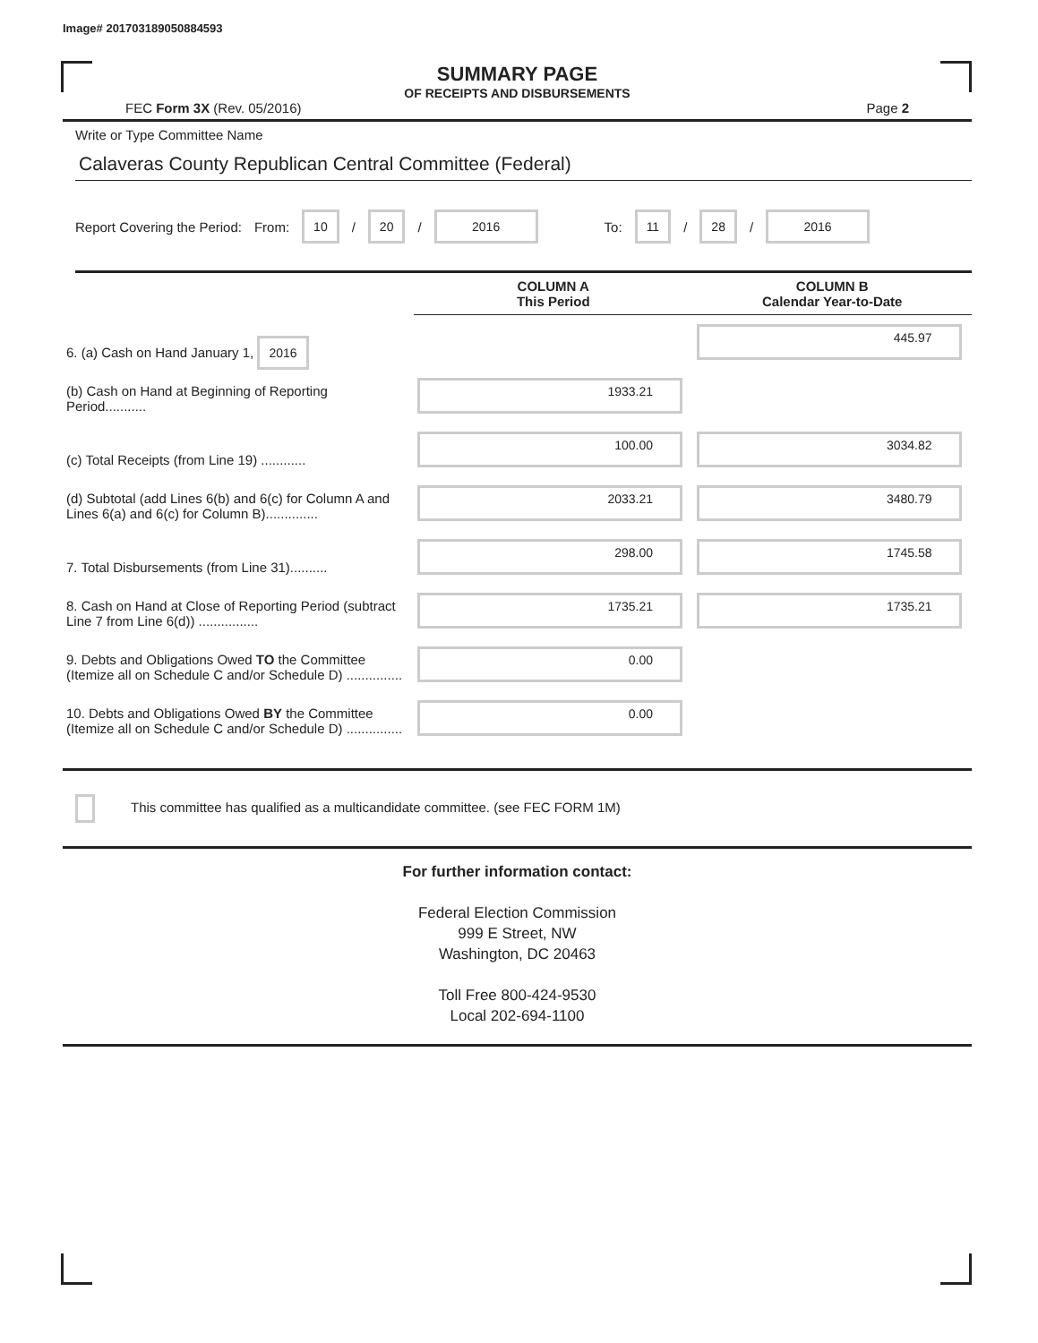Image# 201703189050884593
SUMMARY PAGE
OF RECEIPTS AND DISBURSEMENTS
FEC Form 3X (Rev. 05/2016) Page 2
Write or Type Committee Name
Calaveras County Republican Central Committee (Federal)
Report Covering the Period: From: 10 / 20 / 2016 To: 11 / 28 / 2016
| | COLUMN A This Period | COLUMN B Calendar Year-to-Date |
| --- | --- | --- |
| 6. (a) Cash on Hand January 1, 2016 | | 445.97 |
| (b) Cash on Hand at Beginning of Reporting Period........... | 1933.21 | |
| (c) Total Receipts (from Line 19) ............ | 100.00 | 3034.82 |
| (d) Subtotal (add Lines 6(b) and 6(c) for Column A and Lines 6(a) and 6(c) for Column B).............. | 2033.21 | 3480.79 |
| 7. Total Disbursements (from Line 31).......... | 298.00 | 1745.58 |
| 8. Cash on Hand at Close of Reporting Period (subtract Line 7 from Line 6(d)) ................ | 1735.21 | 1735.21 |
| 9. Debts and Obligations Owed TO the Committee (Itemize all on Schedule C and/or Schedule D) ............... | 0.00 | |
| 10. Debts and Obligations Owed BY the Committee (Itemize all on Schedule C and/or Schedule D) ............... | 0.00 | |
This committee has qualified as a multicandidate committee. (see FEC FORM 1M)
For further information contact:
Federal Election Commission
999 E Street, NW
Washington, DC 20463
Toll Free 800-424-9530
Local 202-694-1100